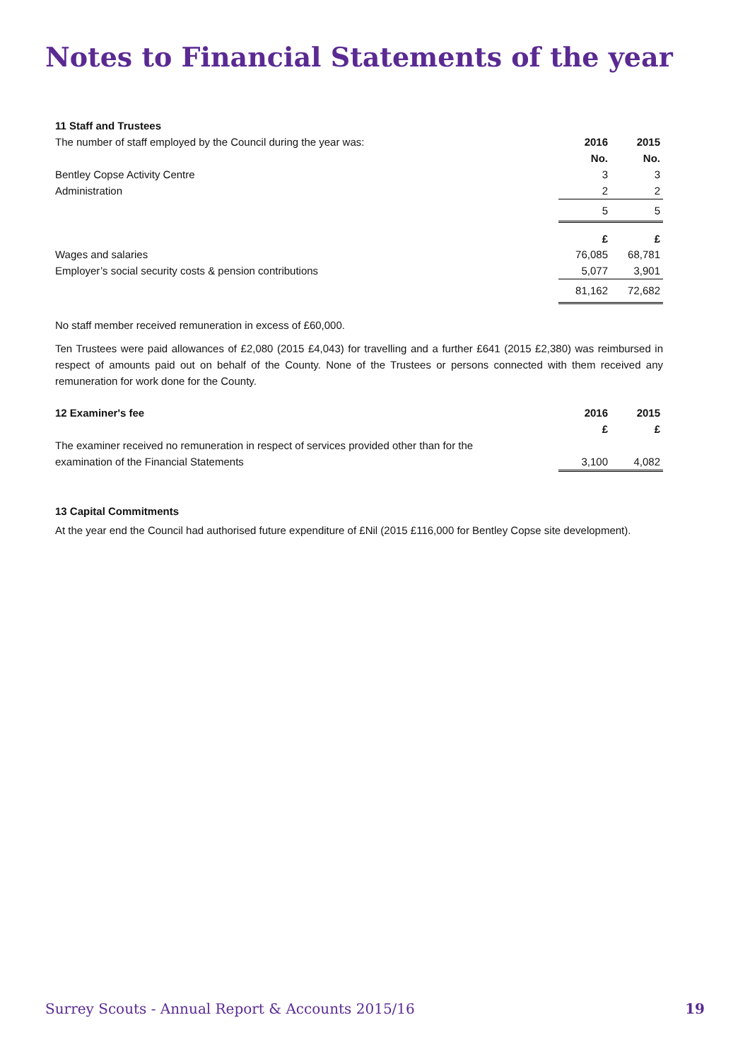Notes to Financial Statements of the year
| 11 Staff and Trustees | | |
| The number of staff employed by the Council during the year was: | 2016 | 2015 |
| | No. | No. |
| Bentley Copse Activity Centre | 3 | 3 |
| Administration | 2 | 2 |
| | 5 | 5 |
| | £ | £ |
| Wages and salaries | 76,085 | 68,781 |
| Employer’s social security costs & pension contributions | 5,077 | 3,901 |
| | 81,162 | 72,682 |
No staff member received remuneration in excess of £60,000.
Ten Trustees were paid allowances of £2,080 (2015 £4,043) for travelling and a further £641 (2015 £2,380) was reimbursed in respect of amounts paid out on behalf of the County. None of the Trustees or persons connected with them received any remuneration for work done for the County.
| 12 Examiner's fee | 2016 | 2015 |
| | £ | £ |
| The examiner received no remuneration in respect of services provided other than for the | | |
| examination of the Financial Statements | 3,100 | 4,082 |
13 Capital Commitments
At the year end the Council had authorised future expenditure of £Nil (2015 £116,000 for Bentley Copse site development).
Surrey Scouts - Annual Report & Accounts 2015/16 19